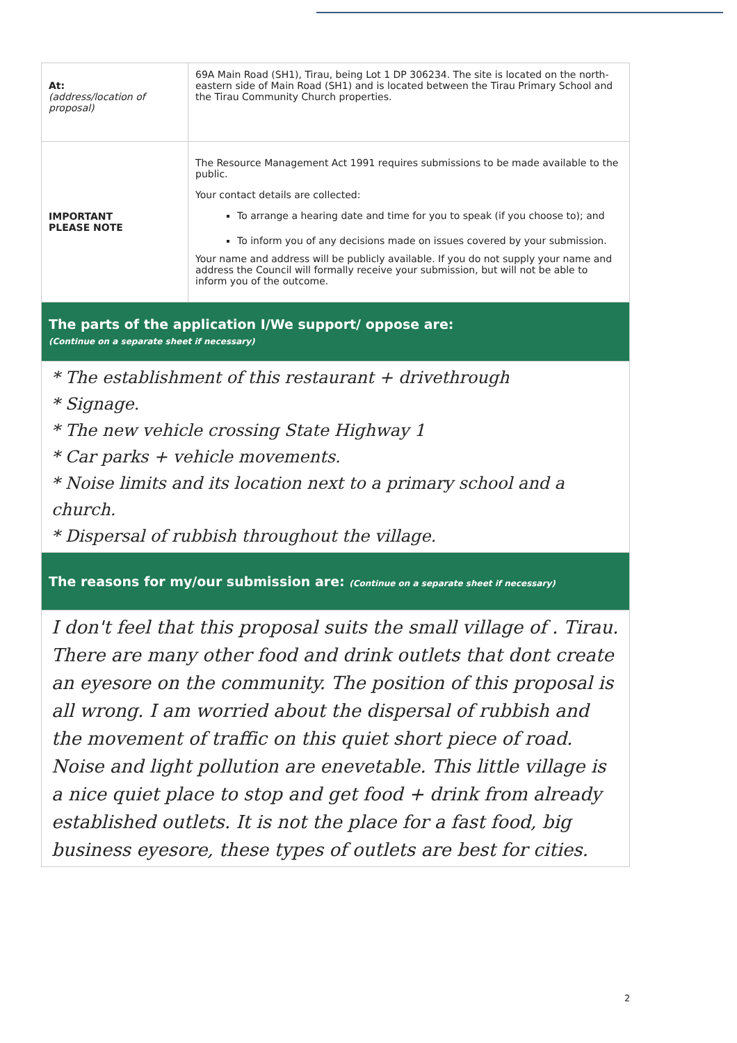| At: (address/location of proposal) | 69A Main Road (SH1), Tirau, being Lot 1 DP 306234. The site is located on the north-eastern side of Main Road (SH1) and is located between the Tirau Primary School and the Tirau Community Church properties. |
| IMPORTANT PLEASE NOTE | The Resource Management Act 1991 requires submissions to be made available to the public. Your contact details are collected: To arrange a hearing date and time for you to speak (if you choose to); and To inform you of any decisions made on issues covered by your submission. Your name and address will be publicly available. If you do not supply your name and address the Council will formally receive your submission, but will not be able to inform you of the outcome. |
| The parts of the application I/We support/ oppose are: (Continue on a separate sheet if necessary) | |
| * The establishment of this restaurant + drivethrough * Signage. * The new vehicle crossing State Highway 1 * Car parks + vehicle movements. * Noise limits and its location next to a primary school and a church. * Dispersal of rubbish throughout the village. | |
| The reasons for my/our submission are: (Continue on a separate sheet if necessary) | |
| I don't feel that this proposal suits the small village of . Tirau. There are many other food and drink outlets that dont create an eyesore on the community. The position of this proposal is all wrong. I am worried about the dispersal of rubbish and the movement of traffic on this quiet short piece of road. Noise and light pollution are enevetable. This little village is a nice quiet place to stop and get food + drink from already established outlets. It is not the place for a fast food, big business eyesore, these types of outlets are best for cities. | |
2